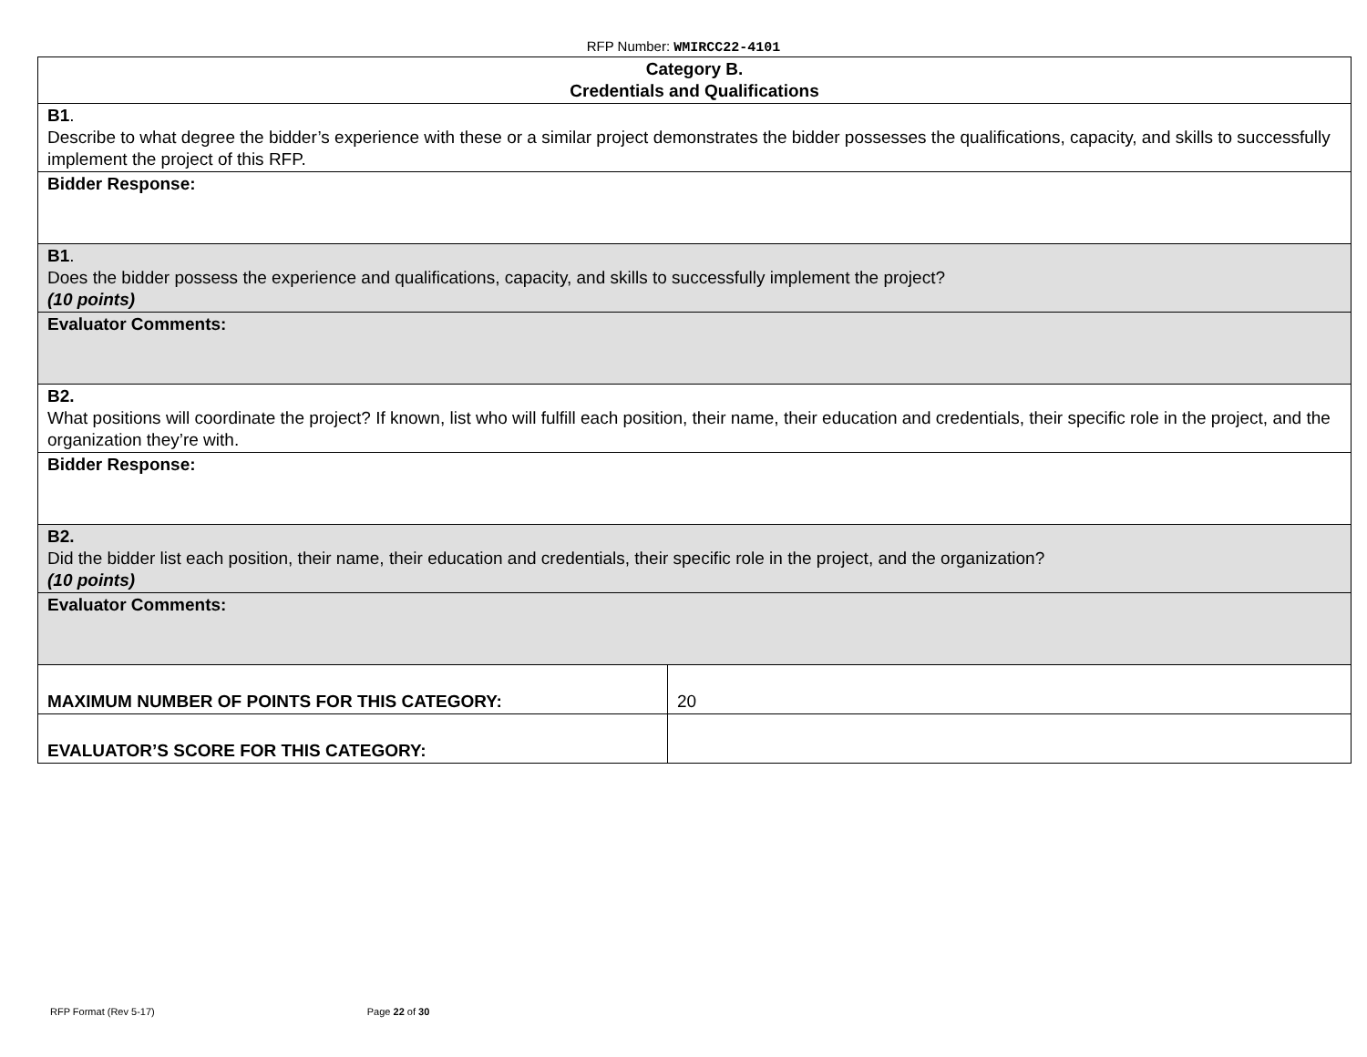RFP Number: WMIRCC22-4101
| Category B. Credentials and Qualifications | |
| B1 . Describe to what degree the bidder’s experience with these or a similar project demonstrates the bidder possesses the qualifications, capacity, and skills to successfully implement the project of this RFP. | |
| Bidder Response: | |
| B1 . Does the bidder possess the experience and qualifications, capacity, and skills to successfully implement the project? (10 points) | |
| Evaluator Comments: | |
| B2. What positions will coordinate the project? If known, list who will fulfill each position, their name, their education and credentials, their specific role in the project, and the organization they’re with. | |
| Bidder Response: | |
| B2. Did the bidder list each position, their name, their education and credentials, their specific role in the project, and the organization? (10 points) | |
| Evaluator Comments: | |
| MAXIMUM NUMBER OF POINTS FOR THIS CATEGORY: | 20 |
| EVALUATOR’S SCORE FOR THIS CATEGORY: | |
RFP Format (Rev 5-17) Page 22 of 30